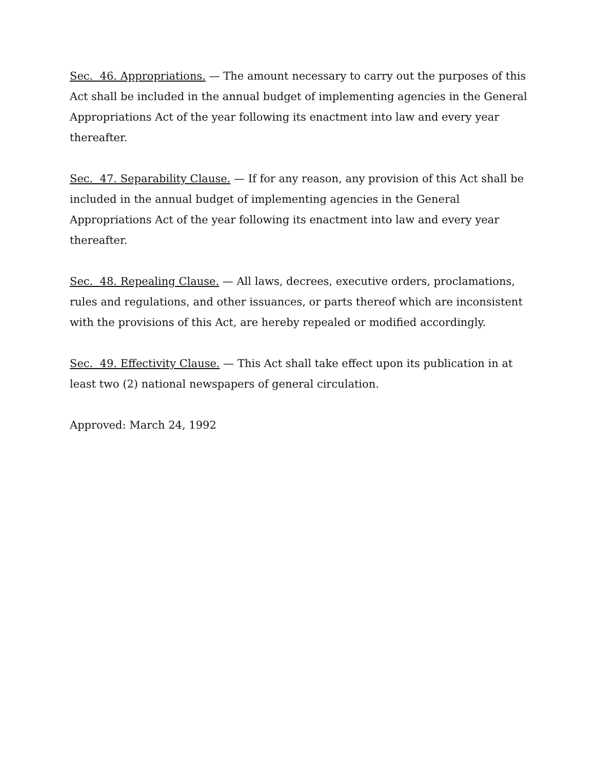Sec. 46. Appropriations. — The amount necessary to carry out the purposes of this Act shall be included in the annual budget of implementing agencies in the General Appropriations Act of the year following its enactment into law and every year thereafter.
Sec. 47. Separability Clause. — If for any reason, any provision of this Act shall be included in the annual budget of implementing agencies in the General Appropriations Act of the year following its enactment into law and every year thereafter.
Sec. 48. Repealing Clause. — All laws, decrees, executive orders, proclamations, rules and regulations, and other issuances, or parts thereof which are inconsistent with the provisions of this Act, are hereby repealed or modified accordingly.
Sec. 49. Effectivity Clause. — This Act shall take effect upon its publication in at least two (2) national newspapers of general circulation.
Approved: March 24, 1992